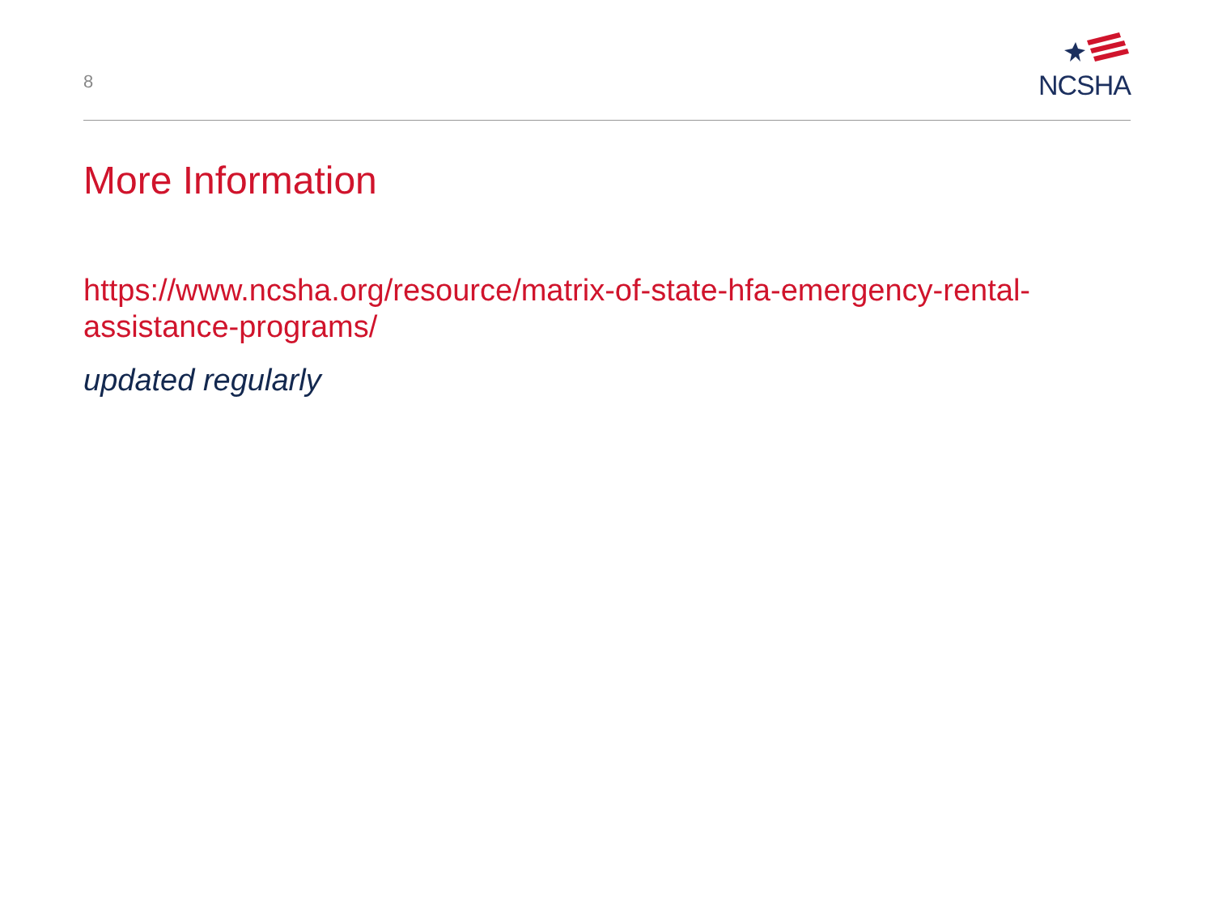8
NCSHA
More Information
https://www.ncsha.org/resource/matrix-of-state-hfa-emergency-rental-assistance-programs/
updated regularly